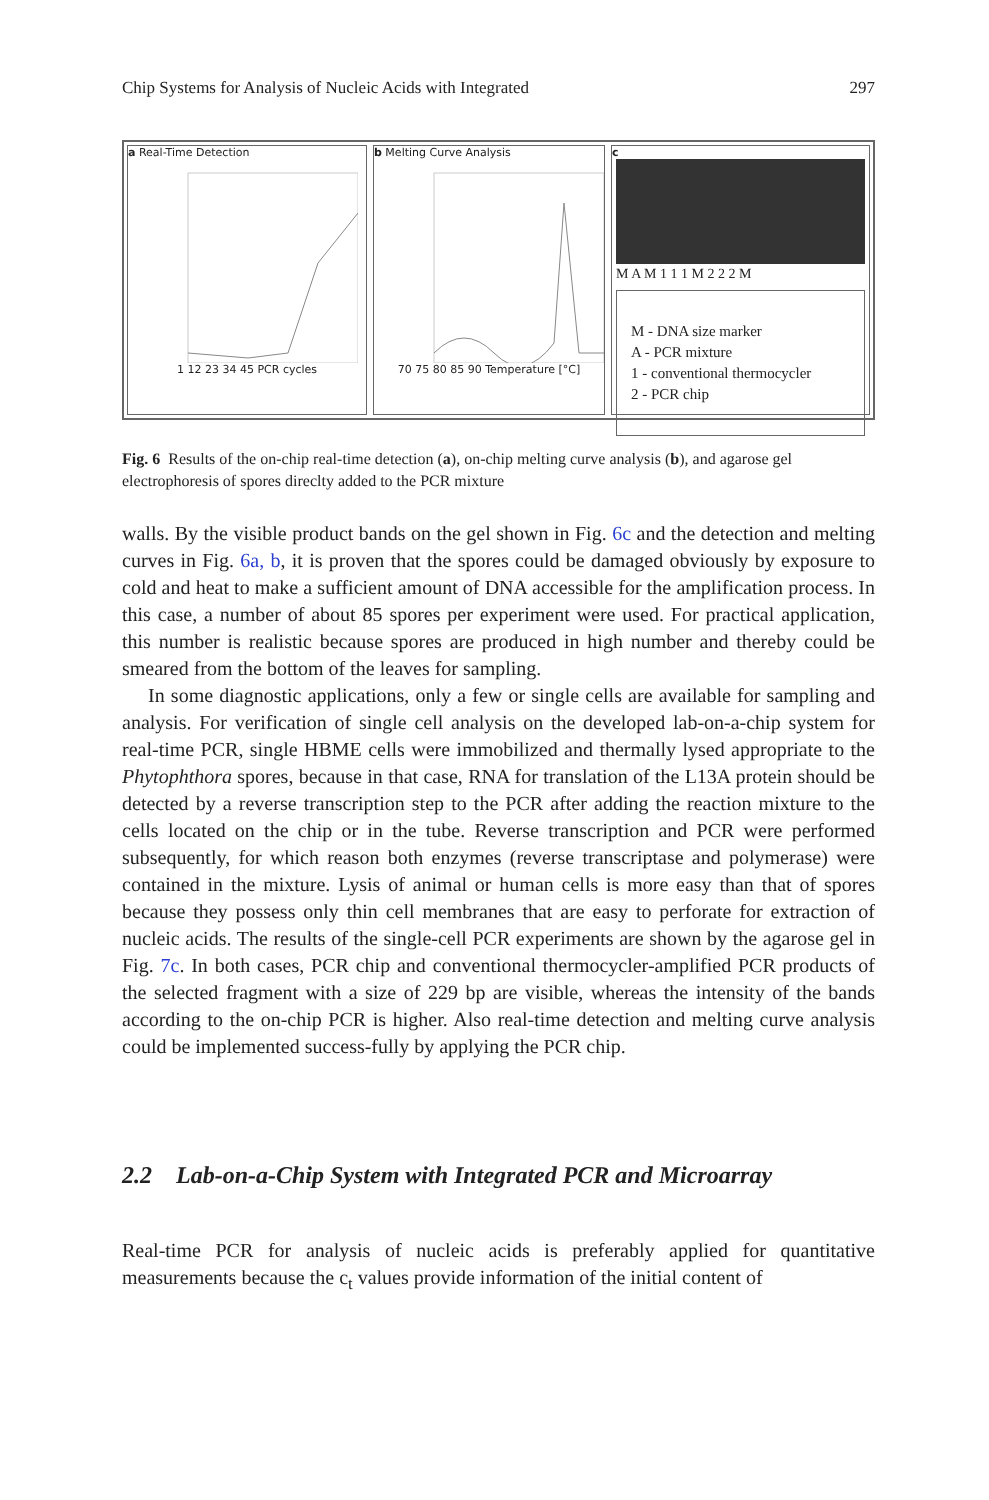Chip Systems for Analysis of Nucleic Acids with Integrated 297
a Real-Time Detection
1 12 23 34 45 PCR cycles
b Melting Curve Analysis
70 75 80 85 90 Temperature [°C]
c
M A M 1 1 1 M 2 2 2 M
M - DNA size marker
A - PCR mixture
1 - conventional thermocycler
2 - PCR chip
Fig. 6 Results of the on-chip real-time detection (a), on-chip melting curve analysis (b), and agarose gel electrophoresis of spores direclty added to the PCR mixture
walls. By the visible product bands on the gel shown in Fig. 6c and the detection and melting curves in Fig. 6a, b, it is proven that the spores could be damaged obviously by exposure to cold and heat to make a sufficient amount of DNA accessible for the amplification process. In this case, a number of about 85 spores per experiment were used. For practical application, this number is realistic because spores are produced in high number and thereby could be smeared from the bottom of the leaves for sampling.
In some diagnostic applications, only a few or single cells are available for sampling and analysis. For verification of single cell analysis on the developed lab-on-a-chip system for real-time PCR, single HBME cells were immobilized and thermally lysed appropriate to the Phytophthora spores, because in that case, RNA for translation of the L13A protein should be detected by a reverse transcription step to the PCR after adding the reaction mixture to the cells located on the chip or in the tube. Reverse transcription and PCR were performed subsequently, for which reason both enzymes (reverse transcriptase and polymerase) were contained in the mixture. Lysis of animal or human cells is more easy than that of spores because they possess only thin cell membranes that are easy to perforate for extraction of nucleic acids. The results of the single-cell PCR experiments are shown by the agarose gel in Fig. 7c. In both cases, PCR chip and conventional thermocycler-amplified PCR products of the selected fragment with a size of 229 bp are visible, whereas the intensity of the bands according to the on-chip PCR is higher. Also real-time detection and melting curve analysis could be implemented success-fully by applying the PCR chip.
2.2 Lab-on-a-Chip System with Integrated PCR and Microarray
Real-time PCR for analysis of nucleic acids is preferably applied for quantitative measurements because the c<sub>t</sub> values provide information of the initial content of